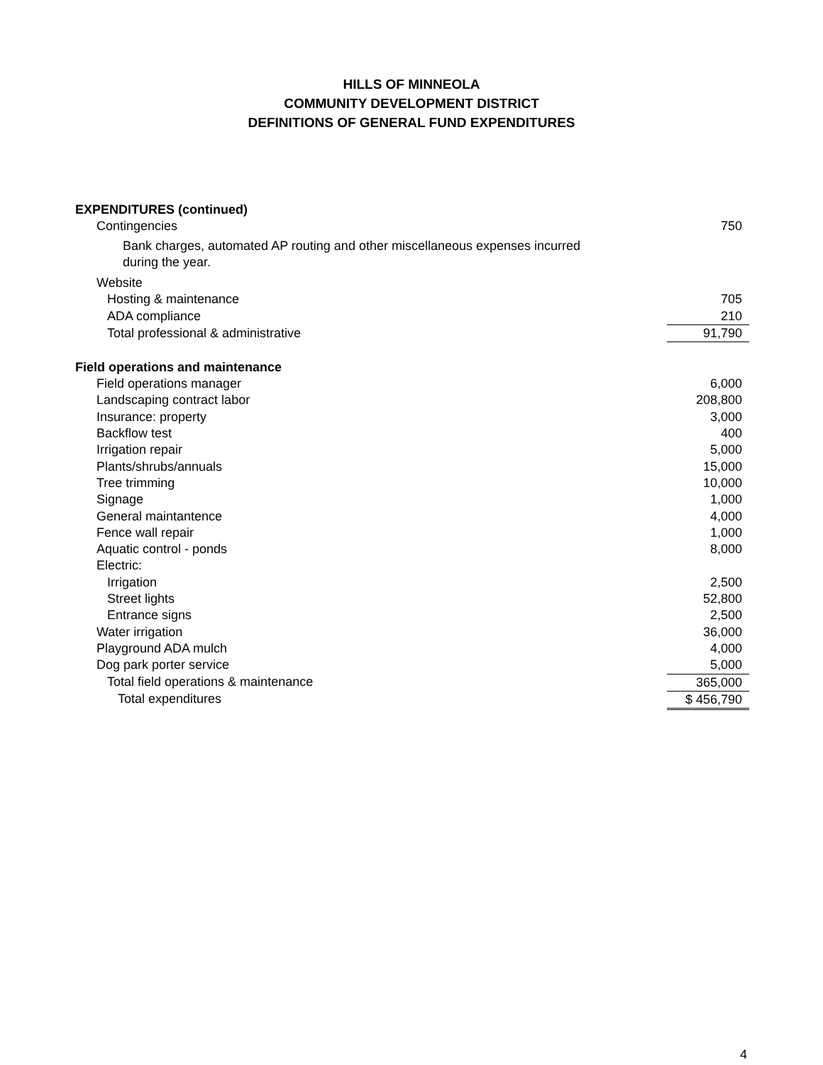HILLS OF MINNEOLA
COMMUNITY DEVELOPMENT DISTRICT
DEFINITIONS OF GENERAL FUND EXPENDITURES
| EXPENDITURES (continued) | |
| Contingencies | 750 |
| Bank charges, automated AP routing and other miscellaneous expenses incurred during the year. | |
| Website | |
| Hosting & maintenance | 705 |
| ADA compliance | 210 |
| Total professional & administrative | 91,790 |
| Field operations and maintenance | |
| Field operations manager | 6,000 |
| Landscaping contract labor | 208,800 |
| Insurance: property | 3,000 |
| Backflow test | 400 |
| Irrigation repair | 5,000 |
| Plants/shrubs/annuals | 15,000 |
| Tree trimming | 10,000 |
| Signage | 1,000 |
| General maintantence | 4,000 |
| Fence wall repair | 1,000 |
| Aquatic control - ponds | 8,000 |
| Electric: | |
| Irrigation | 2,500 |
| Street lights | 52,800 |
| Entrance signs | 2,500 |
| Water irrigation | 36,000 |
| Playground ADA mulch | 4,000 |
| Dog park porter service | 5,000 |
| Total field operations & maintenance | 365,000 |
| Total expenditures | $ 456,790 |
4